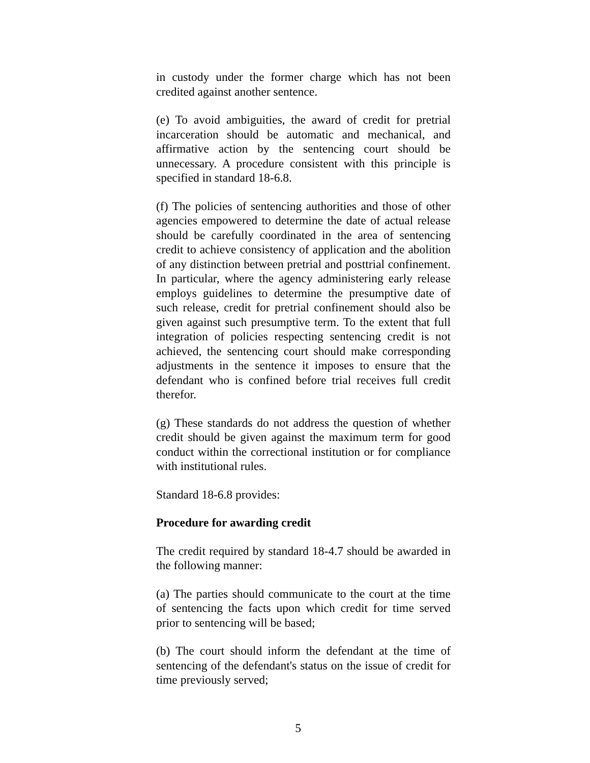in custody under the former charge which has not been credited against another sentence.
(e) To avoid ambiguities, the award of credit for pretrial incarceration should be automatic and mechanical, and affirmative action by the sentencing court should be unnecessary. A procedure consistent with this principle is specified in standard 18-6.8.
(f) The policies of sentencing authorities and those of other agencies empowered to determine the date of actual release should be carefully coordinated in the area of sentencing credit to achieve consistency of application and the abolition of any distinction between pretrial and posttrial confinement. In particular, where the agency administering early release employs guidelines to determine the presumptive date of such release, credit for pretrial confinement should also be given against such presumptive term. To the extent that full integration of policies respecting sentencing credit is not achieved, the sentencing court should make corresponding adjustments in the sentence it imposes to ensure that the defendant who is confined before trial receives full credit therefor.
(g) These standards do not address the question of whether credit should be given against the maximum term for good conduct within the correctional institution or for compliance with institutional rules.
Standard 18-6.8 provides:
Procedure for awarding credit
The credit required by standard 18-4.7 should be awarded in the following manner:
(a) The parties should communicate to the court at the time of sentencing the facts upon which credit for time served prior to sentencing will be based;
(b) The court should inform the defendant at the time of sentencing of the defendant's status on the issue of credit for time previously served;
5